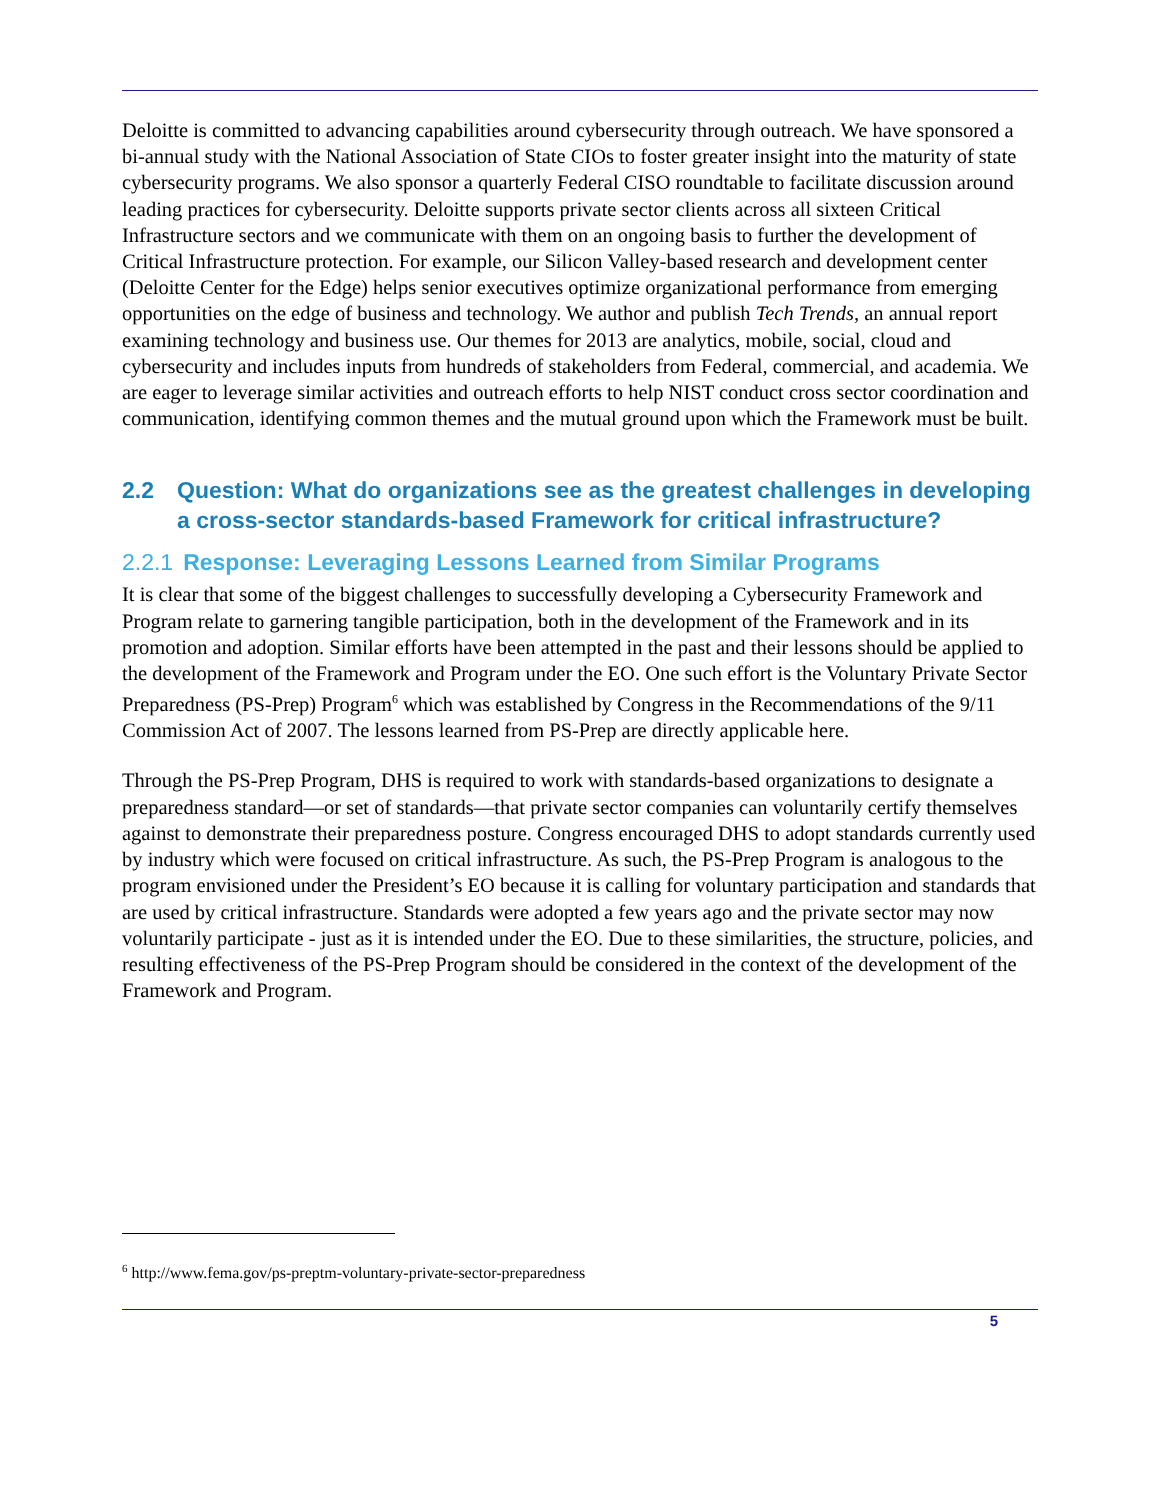Deloitte is committed to advancing capabilities around cybersecurity through outreach. We have sponsored a bi-annual study with the National Association of State CIOs to foster greater insight into the maturity of state cybersecurity programs. We also sponsor a quarterly Federal CISO roundtable to facilitate discussion around leading practices for cybersecurity. Deloitte supports private sector clients across all sixteen Critical Infrastructure sectors and we communicate with them on an ongoing basis to further the development of Critical Infrastructure protection. For example, our Silicon Valley-based research and development center (Deloitte Center for the Edge) helps senior executives optimize organizational performance from emerging opportunities on the edge of business and technology. We author and publish Tech Trends, an annual report examining technology and business use. Our themes for 2013 are analytics, mobile, social, cloud and cybersecurity and includes inputs from hundreds of stakeholders from Federal, commercial, and academia. We are eager to leverage similar activities and outreach efforts to help NIST conduct cross sector coordination and communication, identifying common themes and the mutual ground upon which the Framework must be built.
2.2 Question: What do organizations see as the greatest challenges in developing a cross-sector standards-based Framework for critical infrastructure?
2.2.1 Response: Leveraging Lessons Learned from Similar Programs
It is clear that some of the biggest challenges to successfully developing a Cybersecurity Framework and Program relate to garnering tangible participation, both in the development of the Framework and in its promotion and adoption. Similar efforts have been attempted in the past and their lessons should be applied to the development of the Framework and Program under the EO. One such effort is the Voluntary Private Sector Preparedness (PS-Prep) Program<sup>6</sup> which was established by Congress in the Recommendations of the 9/11 Commission Act of 2007. The lessons learned from PS-Prep are directly applicable here.
Through the PS-Prep Program, DHS is required to work with standards-based organizations to designate a preparedness standard—or set of standards—that private sector companies can voluntarily certify themselves against to demonstrate their preparedness posture. Congress encouraged DHS to adopt standards currently used by industry which were focused on critical infrastructure. As such, the PS-Prep Program is analogous to the program envisioned under the President’s EO because it is calling for voluntary participation and standards that are used by critical infrastructure. Standards were adopted a few years ago and the private sector may now voluntarily participate - just as it is intended under the EO. Due to these similarities, the structure, policies, and resulting effectiveness of the PS-Prep Program should be considered in the context of the development of the Framework and Program.
<sup>6</sup> http://www.fema.gov/ps-preptm-voluntary-private-sector-preparedness
5